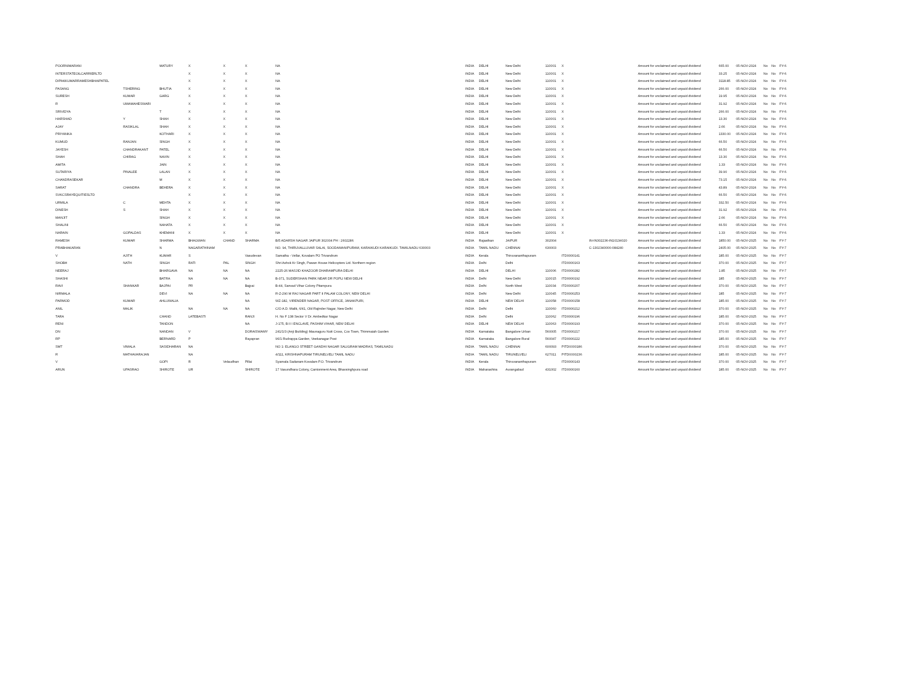| POORNIMARANI | | MATURY | X | X | X | NA | INDIA | DELHI | New Delhi | 110001 | X | | Amount for unclaimed and unpaid dividend | 665.00 | 05-NOV-2024 | No | No | FY-6 |
| INTERSTATEOILCARRIERLTD | | | X | X | X | NA | INDIA | DELHI | New Delhi | 110001 | X | | Amount for unclaimed and unpaid dividend | 33.25 | 05-NOV-2024 | No | No | FY-6 |
| DIPAKKUMARRAMESHBHAIPATEL | | | X | X | X | NA | INDIA | DELHI | New Delhi | 110001 | X | | Amount for unclaimed and unpaid dividend | 3118.85 | 05-NOV-2024 | No | No | FY-6 |
| PASANG | TSHERING | BHUTIA | X | X | X | NA | INDIA | DELHI | New Delhi | 110001 | X | | Amount for unclaimed and unpaid dividend | 266.00 | 05-NOV-2024 | No | No | FY-6 |
| SURESH | KUMAR | GARG | X | X | X | NA | INDIA | DELHI | New Delhi | 110001 | X | | Amount for unclaimed and unpaid dividend | 19.95 | 05-NOV-2024 | No | No | FY-6 |
| R | UMAMAHESWARI | | X | X | X | NA | INDIA | DELHI | New Delhi | 110001 | X | | Amount for unclaimed and unpaid dividend | 31.92 | 05-NOV-2024 | No | No | FY-6 |
| SRIVIDYA | | T | X | X | X | NA | INDIA | DELHI | New Delhi | 110001 | X | | Amount for unclaimed and unpaid dividend | 266.00 | 05-NOV-2024 | No | No | FY-6 |
| HARSHAD | Y | SHAH | X | X | X | NA | INDIA | DELHI | New Delhi | 110001 | X | | Amount for unclaimed and unpaid dividend | 13.30 | 05-NOV-2024 | No | No | FY-6 |
| AJAY | RASIKLAL | SHAH | X | X | X | NA | INDIA | DELHI | New Delhi | 110001 | X | | Amount for unclaimed and unpaid dividend | 2.66 | 05-NOV-2024 | No | No | FY-6 |
| PRIYANKA | | KOTHARI | X | X | X | NA | INDIA | DELHI | New Delhi | 110001 | X | | Amount for unclaimed and unpaid dividend | 1330.00 | 05-NOV-2024 | No | No | FY-6 |
| KUMUD | RANJAN | SINGH | X | X | X | NA | INDIA | DELHI | New Delhi | 110001 | X | | Amount for unclaimed and unpaid dividend | 66.50 | 05-NOV-2024 | No | No | FY-6 |
| JAYESH | CHANDRAKANT | PATEL | X | X | X | NA | INDIA | DELHI | New Delhi | 110001 | X | | Amount for unclaimed and unpaid dividend | 66.50 | 05-NOV-2024 | No | No | FY-6 |
| SHAH | CHIRAG | NAVIN | X | X | X | NA | INDIA | DELHI | New Delhi | 110001 | X | | Amount for unclaimed and unpaid dividend | 13.30 | 05-NOV-2024 | No | No | FY-6 |
| AMITA | | JAIN | X | X | X | NA | INDIA | DELHI | New Delhi | 110001 | X | | Amount for unclaimed and unpaid dividend | 1.33 | 05-NOV-2024 | No | No | FY-6 |
| SUTARIYA | PINALEE | LALAN | X | X | X | NA | INDIA | DELHI | New Delhi | 110001 | X | | Amount for unclaimed and unpaid dividend | 39.90 | 05-NOV-2024 | No | No | FY-6 |
| CHANDRASEKAR | | M | X | X | X | NA | INDIA | DELHI | New Delhi | 110001 | X | | Amount for unclaimed and unpaid dividend | 73.15 | 05-NOV-2024 | No | No | FY-6 |
| SARAT | CHANDRA | BEHERA | X | X | X | NA | INDIA | DELHI | New Delhi | 110001 | X | | Amount for unclaimed and unpaid dividend | 43.89 | 05-NOV-2024 | No | No | FY-6 |
| SVKCSRAYEQUITIESLTD | | | X | X | X | NA | INDIA | DELHI | New Delhi | 110001 | X | | Amount for unclaimed and unpaid dividend | 66.50 | 05-NOV-2024 | No | No | FY-6 |
| URMILA | C | MEHTA | X | X | X | NA | INDIA | DELHI | New Delhi | 110001 | X | | Amount for unclaimed and unpaid dividend | 332.50 | 05-NOV-2024 | No | No | FY-6 |
| DINESH | S | SHAH | X | X | X | NA | INDIA | DELHI | New Delhi | 110001 | X | | Amount for unclaimed and unpaid dividend | 31.92 | 05-NOV-2024 | No | No | FY-6 |
| MANJIT | | SINGH | X | X | X | NA | INDIA | DELHI | New Delhi | 110001 | X | | Amount for unclaimed and unpaid dividend | 2.66 | 05-NOV-2024 | No | No | FY-6 |
| SHALINI | | NAHATA | X | X | X | NA | INDIA | DELHI | New Delhi | 110001 | X | | Amount for unclaimed and unpaid dividend | 66.50 | 05-NOV-2024 | No | No | FY-6 |
| NARAIN | GOPALDAS | KHEMANI | X | X | X | NA | INDIA | DELHI | New Delhi | 110001 | X | | Amount for unclaimed and unpaid dividend | 1.33 | 05-NOV-2024 | No | No | FY-6 |
| RAMESH | KUMAR | SHARMA | BHAGWAN | CHAND | SHARMA | B/5 ADARSH NAGAR JAIPUR 302004 PH : 2602286 | INDIA | Rajasthan | JAIPUR | 302004 | | IN-IN302236-IN10134020 | Amount for unclaimed and unpaid dividend | 1850.00 | 05-NOV-2025 | No | No | FY-7 |
| PRABHAKARAN | | N | NAGARATHINAM | | | NO. 94, THIRUVALLUVAR SALAI, SOODAMANIPURAM, KARAIKUDI KARAIKUDI. TAMILNADU 630003 | INDIA | TAMIL NADU | CHENNAI | 630003 | | C-1302340000-084240 | Amount for unclaimed and unpaid dividend | 2405.00 | 05-NOV-2025 | No | No | FY-7 |
| V | AJITH | KUMAR | S | | Vasudevan | Samatha - Vellar, Kovalam PO Trivandrum | INDIA | Kerala | Thiruvananthapuram | | ITD0000141 | | Amount for unclaimed and unpaid dividend | 185.00 | 05-NOV-2025 | No | No | FY-7 |
| SHOBH | NATH | SINGH | RATI | PAL | SINGH | Shri Ashok Kr Singh, Pawan House Helicopters Ltd. Northern region | INDIA | Delhi | Delhi | | ITD0000163 | | Amount for unclaimed and unpaid dividend | 370.00 | 05-NOV-2025 | No | No | FY-7 |
| NEERAJ | | BHARGAVA | NA | NA | NA | 2225-26 MASJID KHAZOOR DHARAMPURA DELHI | INDIA | DELHI | DELHI | 110006 | ITD0000282 | | Amount for unclaimed and unpaid dividend | 1.85 | 05-NOV-2025 | No | No | FY-7 |
| SHASHI | | BATRA | NA | NA | NA | B-371, SUDERSHAN PARK NEAR DR POPLI NEW DELHI | INDIA | Delhi | New Delhi | 110015 | ITD0000192 | | Amount for unclaimed and unpaid dividend | 185 | 05-NOV-2025 | No | No | FY-7 |
| RAVI | SHANKAR | BAJPAI | PR | | Bajpai | B-44, Sanvad Vihar Colony Pitampura | INDIA | Delhi | North West | 110034 | ITD0000207 | | Amount for unclaimed and unpaid dividend | 370.00 | 05-NOV-2025 | No | No | FY-7 |
| NIRMALA | | DEVI | NA | NA | NA | R-Z-290 M RAJ NAGAR PART II PALAM COLONY, NEW DELHI | INDIA | Delhi | New Delhi | 110045 | ITD0000253 | | Amount for unclaimed and unpaid dividend | 185 | 05-NOV-2025 | No | No | FY-7 |
| PARMOD | KUMAR | AHLUWALIA | | | NA | WZ-182, VIRENDER NAGAR, POST OFFICE, JANAKPURI, | INDIA | DELHI | NEW DELHI | 110058 | ITD0000158 | | Amount for unclaimed and unpaid dividend | 185.00 | 05-NOV-2025 | No | No | FY-7 |
| ANIL | MALIK | | NA | NA | NA | C/O A.D. Malik, 6/41, Old Rajinder Nagar, New Delhi | INDIA | Delhi | Delhi | 110060 | ITD0000212 | | Amount for unclaimed and unpaid dividend | 370.00 | 05-NOV-2025 | No | No | FY-7 |
| TARA | | CHAND | LATEBASTI | | RANJI | H. No F 138 Sector V Dr. Ambedkar Nagar | INDIA | Delhi | Delhi | 110062 | ITD0000196 | | Amount for unclaimed and unpaid dividend | 185.00 | 05-NOV-2025 | No | No | FY-7 |
| RENI | | TANDON | | | NA | J-175, B II I ENCLAVE, PASHIM VIHAR, NEW DELHI | INDIA | DELHI | NEW DELHI | 110063 | ITD0000193 | | Amount for unclaimed and unpaid dividend | 370.00 | 05-NOV-2025 | No | No | FY-7 |
| DN | | NANDAN | V | | DORAISWAMY | 241/1/3 (Anji Building) Maunaguru Nutt Cross, Cox Town, Thimmaiah Garden | INDIA | Karnataka | Bangalore Urban | 560005 | ITD0000217 | | Amount for unclaimed and unpaid dividend | 370.00 | 05-NOV-2025 | No | No | FY-7 |
| RP | | BERNARD | P | | Rayapran | 96/1 Rudrappa Garden, Veekanagar Post | INDIA | Karnataka | Bangalore Rural | 560047 | ITD0000222 | | Amount for unclaimed and unpaid dividend | 185.00 | 05-NOV-2025 | No | No | FY-7 |
| SMT | VIMALA | SASIDHARAN | NA | | | NO 1: ELANGO STREET GANDHI NAGAR SALIGRAM MADRAS, TAMILNADU | INDIA | TAMIL NADU | CHENNAI | 600093 | PITD0000186 | | Amount for unclaimed and unpaid dividend | 370.00 | 05-NOV-2025 | No | No | FY-7 |
| R | MATHAVARAJAN | | NA | | | 4/111, KRISHNAPURAM TIRUNELVELI TAMIL NADU | INDIA | TAMIL NADU | TIRUNELVELI | 627011 | PITD0000236 | | Amount for unclaimed and unpaid dividend | 185.00 | 05-NOV-2025 | No | No | FY-7 |
| V | | GOPI | R | Velaudhan | Pillai | Syamala Sadanam Kovalam P.O. Trivandrum | INDIA | Kerala | Thiruvananthapuram | | ITD0000143 | | Amount for unclaimed and unpaid dividend | 370.00 | 05-NOV-2025 | No | No | FY-7 |
| ARUN | UPASRAO | SHIROTE | UR | | SHIROTE | 17 Vasundhara Colony, Cantonment Area, Bhavsinghpura road | INDIA | Maharashtra | Aurangabad | 431002 | ITD0000160 | | Amount for unclaimed and unpaid dividend | 185.00 | 05-NOV-2025 | No | No | FY-7 |